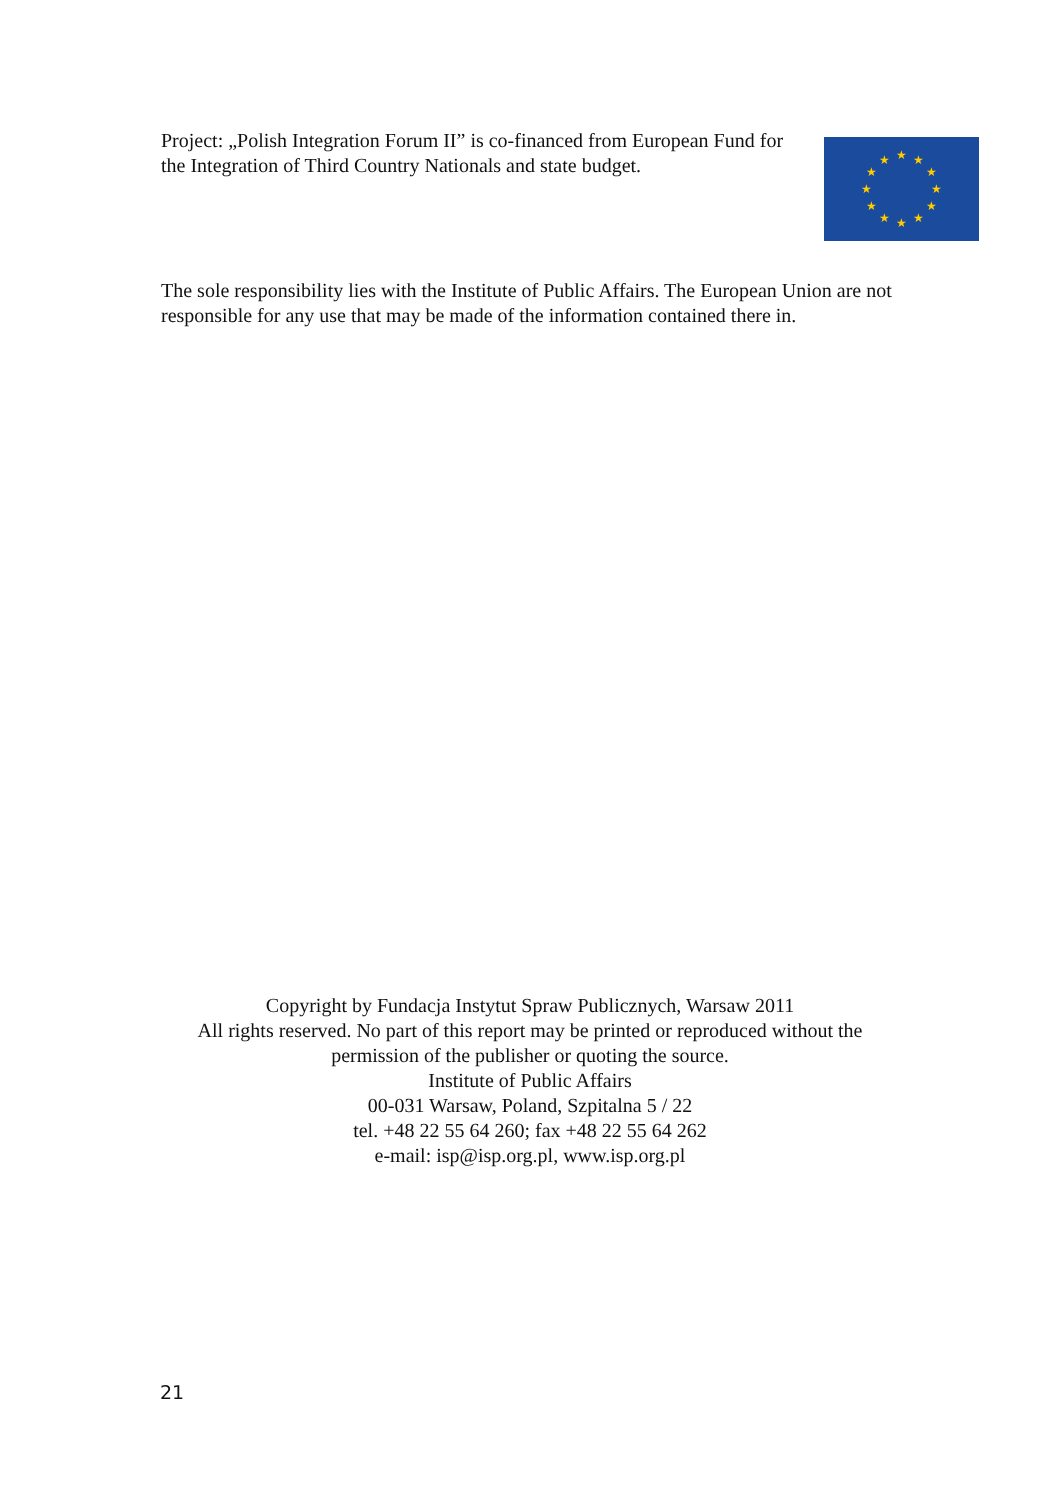Project: „Polish Integration Forum II” is co-financed from European Fund for the Integration of Third Country Nationals and state budget.
★
★
★
★
★
★
★
★
★
★
★
★
The sole responsibility lies with the Institute of Public Affairs. The European Union are not responsible for any use that may be made of the information contained there in.
Copyright by Fundacja Instytut Spraw Publicznych, Warsaw 2011
All rights reserved. No part of this report may be printed or reproduced without the
permission of the publisher or quoting the source.
Institute of Public Affairs
00-031 Warsaw, Poland, Szpitalna 5 / 22
tel. +48 22 55 64 260; fax +48 22 55 64 262
e-mail: isp@isp.org.pl, www.isp.org.pl
21